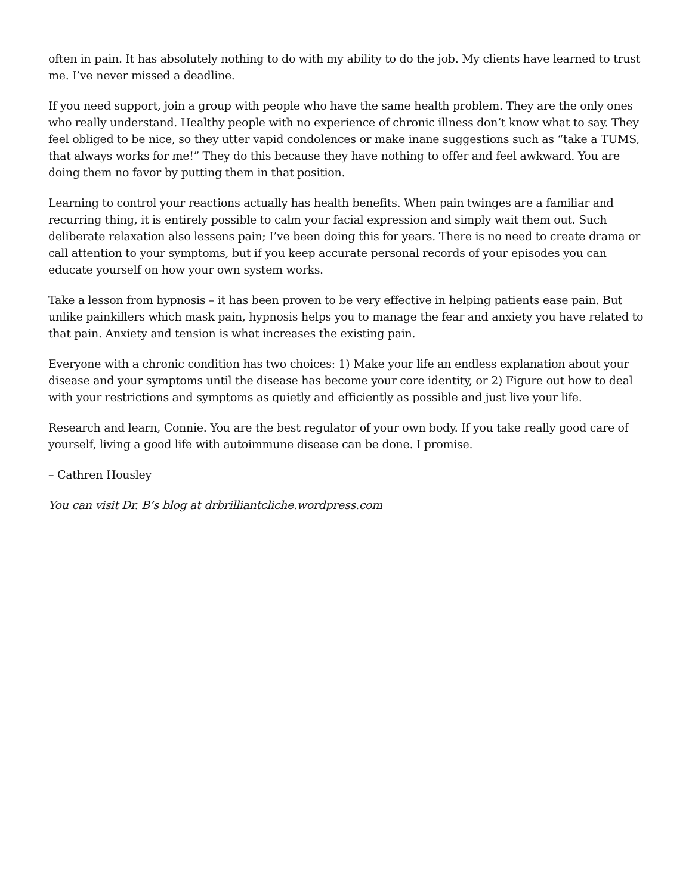often in pain. It has absolutely nothing to do with my ability to do the job. My clients have learned to trust me. I’ve never missed a deadline.
If you need support, join a group with people who have the same health problem. They are the only ones who really understand. Healthy people with no experience of chronic illness don’t know what to say. They feel obliged to be nice, so they utter vapid condolences or make inane suggestions such as “take a TUMS, that always works for me!” They do this because they have nothing to offer and feel awkward. You are doing them no favor by putting them in that position.
Learning to control your reactions actually has health benefits. When pain twinges are a familiar and recurring thing, it is entirely possible to calm your facial expression and simply wait them out. Such deliberate relaxation also lessens pain; I’ve been doing this for years. There is no need to create drama or call attention to your symptoms, but if you keep accurate personal records of your episodes you can educate yourself on how your own system works.
Take a lesson from hypnosis – it has been proven to be very effective in helping patients ease pain. But unlike painkillers which mask pain, hypnosis helps you to manage the fear and anxiety you have related to that pain. Anxiety and tension is what increases the existing pain.
Everyone with a chronic condition has two choices: 1) Make your life an endless explanation about your disease and your symptoms until the disease has become your core identity, or 2) Figure out how to deal with your restrictions and symptoms as quietly and efficiently as possible and just live your life.
Research and learn, Connie. You are the best regulator of your own body. If you take really good care of yourself, living a good life with autoimmune disease can be done. I promise.
– Cathren Housley
You can visit Dr. B’s blog at drbrilliantcliche.wordpress.com